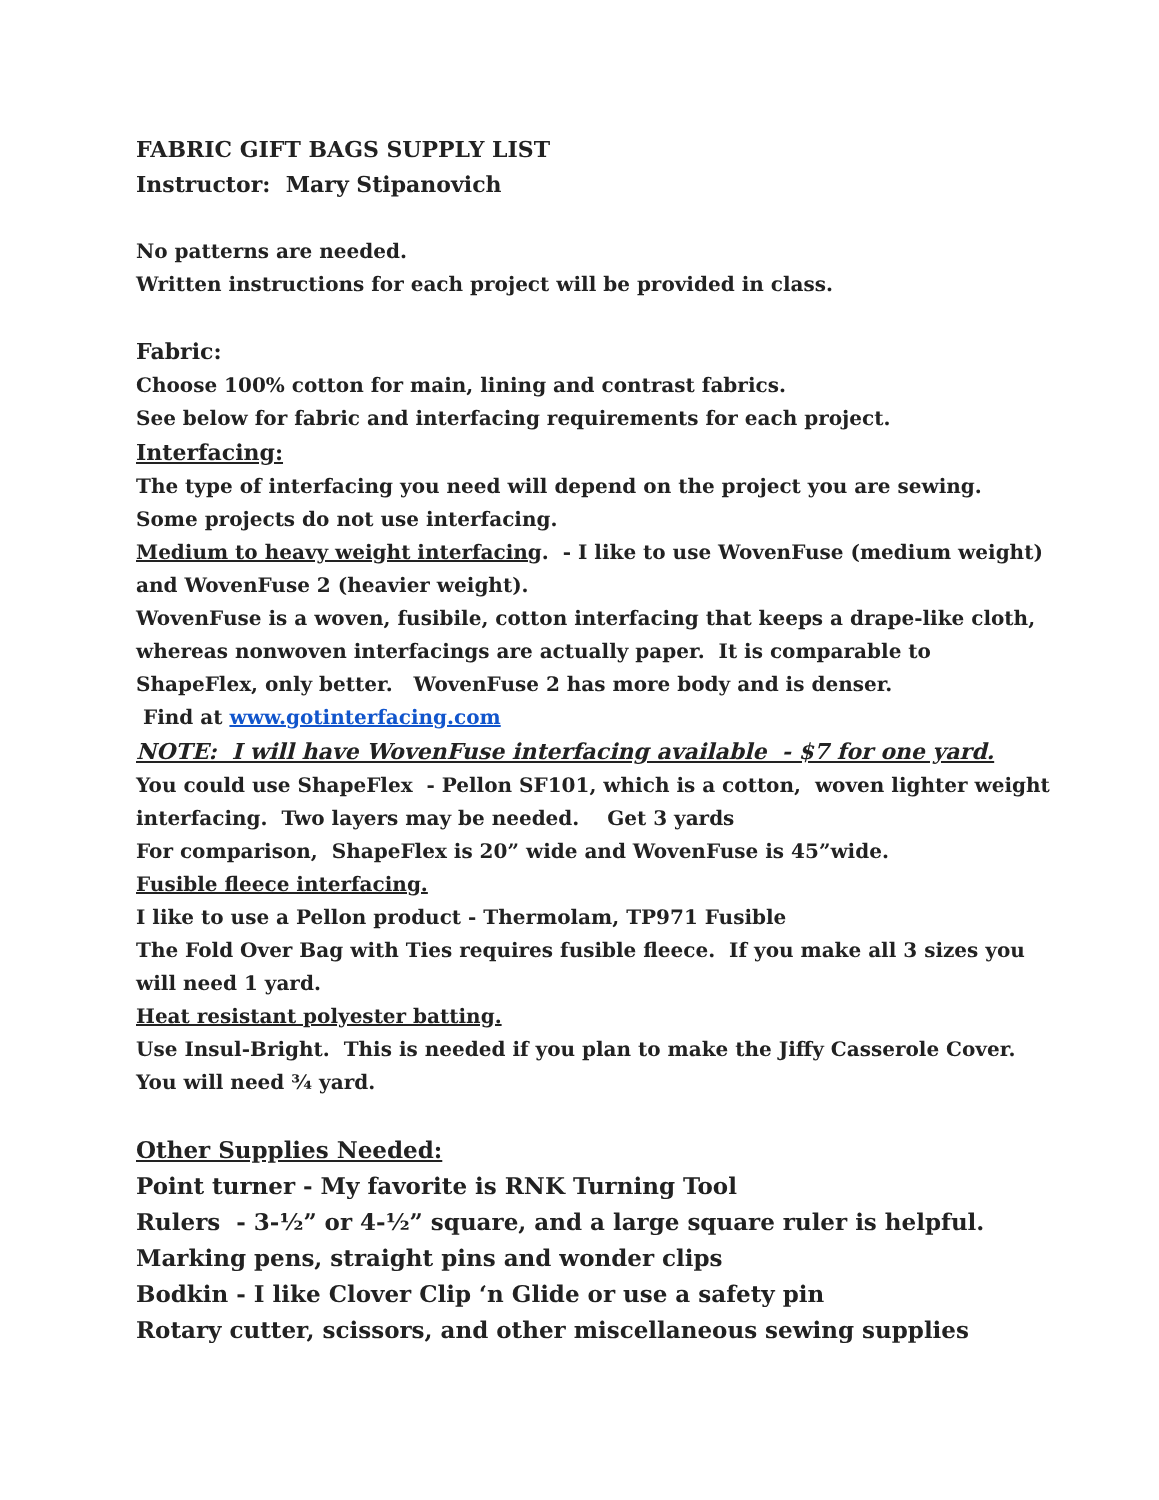FABRIC GIFT BAGS SUPPLY LIST
Instructor: Mary Stipanovich
No patterns are needed.
Written instructions for each project will be provided in class.
Fabric:
Choose 100% cotton for main, lining and contrast fabrics.
See below for fabric and interfacing requirements for each project.
Interfacing:
The type of interfacing you need will depend on the project you are sewing.
Some projects do not use interfacing.
Medium to heavy weight interfacing. - I like to use WovenFuse (medium weight) and WovenFuse 2 (heavier weight).
WovenFuse is a woven, fusibile, cotton interfacing that keeps a drape-like cloth, whereas nonwoven interfacings are actually paper. It is comparable to ShapeFlex, only better. WovenFuse 2 has more body and is denser.
Find at www.gotinterfacing.com
NOTE: I will have WovenFuse interfacing available - $7 for one yard.
You could use ShapeFlex - Pellon SF101, which is a cotton, woven lighter weight interfacing. Two layers may be needed. Get 3 yards
For comparison, ShapeFlex is 20” wide and WovenFuse is 45”wide.
Fusible fleece interfacing.
I like to use a Pellon product - Thermolam, TP971 Fusible
The Fold Over Bag with Ties requires fusible fleece. If you make all 3 sizes you will need 1 yard.
Heat resistant polyester batting.
Use Insul-Bright. This is needed if you plan to make the Jiffy Casserole Cover.
You will need ¾ yard.
Other Supplies Needed:
Point turner - My favorite is RNK Turning Tool
Rulers - 3-½” or 4-½” square, and a large square ruler is helpful.
Marking pens, straight pins and wonder clips
Bodkin - I like Clover Clip ‘n Glide or use a safety pin
Rotary cutter, scissors, and other miscellaneous sewing supplies